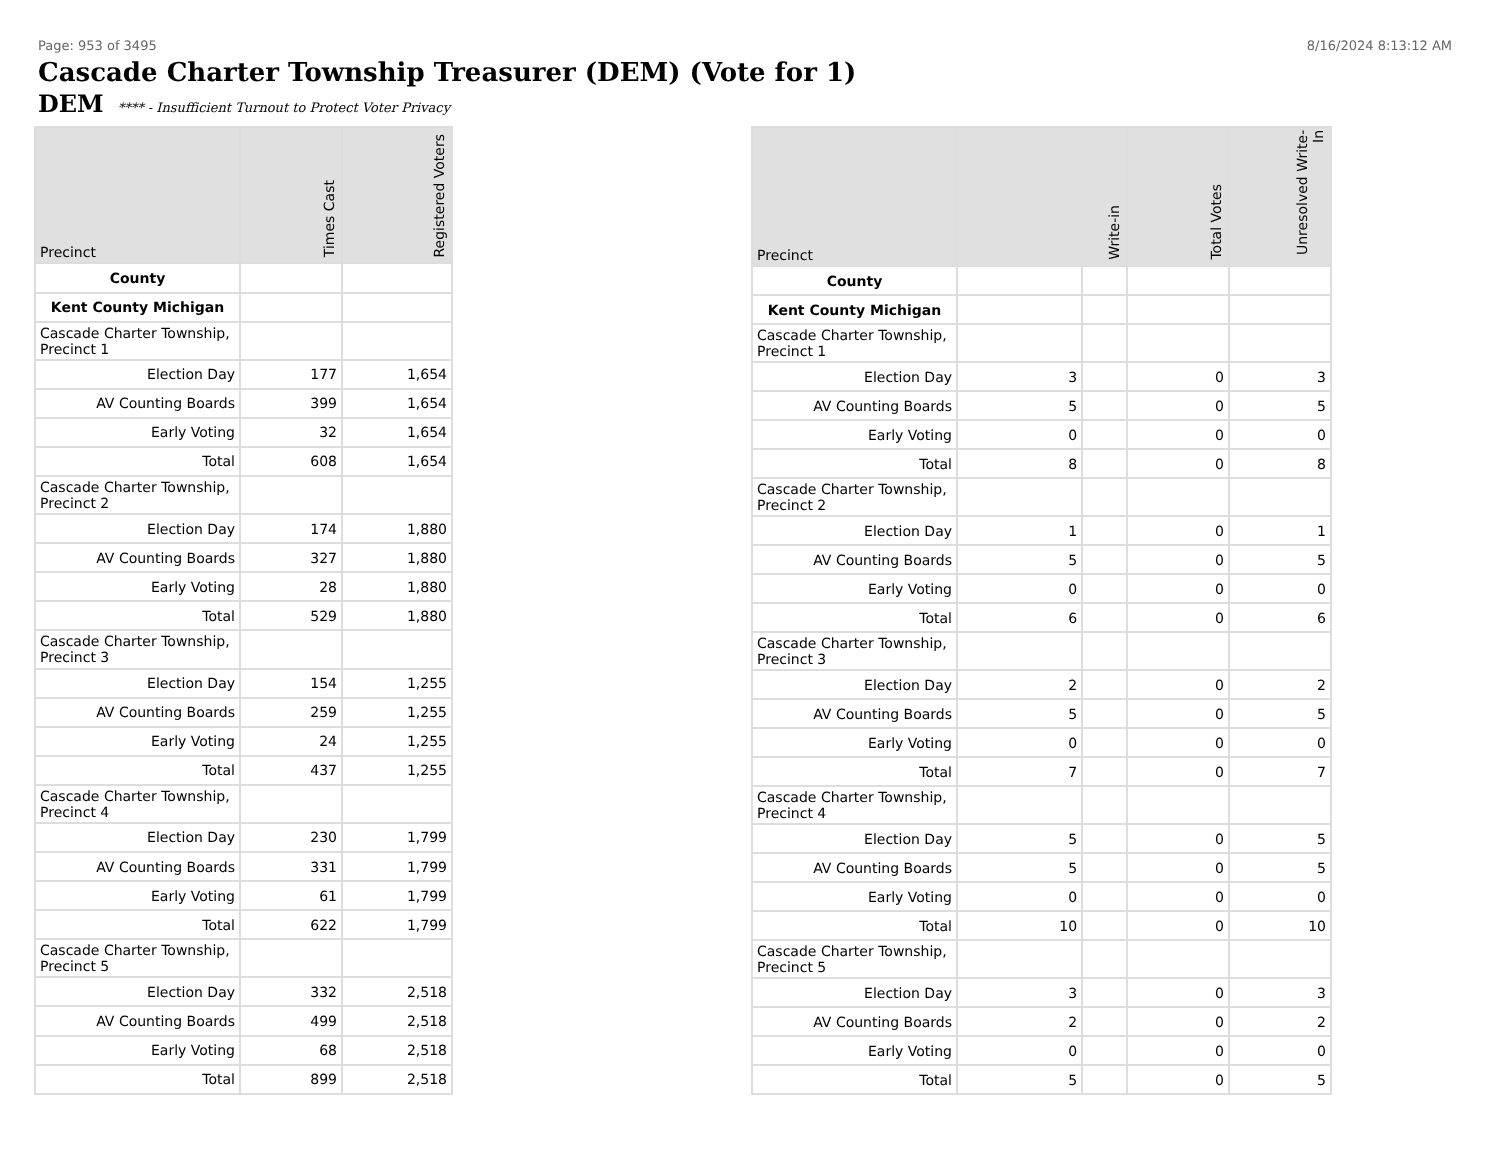Page: 953 of 3495 8/16/2024 8:13:12 AM
Cascade Charter Township Treasurer (DEM) (Vote for 1)
DEM **** - Insufficient Turnout to Protect Voter Privacy
| Precinct | Times Cast | Registered Voters |
| --- | --- | --- |
| County | | |
| Kent County Michigan | | |
| Cascade Charter Township, Precinct 1 | | |
| Election Day | 177 | 1,654 |
| AV Counting Boards | 399 | 1,654 |
| Early Voting | 32 | 1,654 |
| Total | 608 | 1,654 |
| Cascade Charter Township, Precinct 2 | | |
| Election Day | 174 | 1,880 |
| AV Counting Boards | 327 | 1,880 |
| Early Voting | 28 | 1,880 |
| Total | 529 | 1,880 |
| Cascade Charter Township, Precinct 3 | | |
| Election Day | 154 | 1,255 |
| AV Counting Boards | 259 | 1,255 |
| Early Voting | 24 | 1,255 |
| Total | 437 | 1,255 |
| Cascade Charter Township, Precinct 4 | | |
| Election Day | 230 | 1,799 |
| AV Counting Boards | 331 | 1,799 |
| Early Voting | 61 | 1,799 |
| Total | 622 | 1,799 |
| Cascade Charter Township, Precinct 5 | | |
| Election Day | 332 | 2,518 |
| AV Counting Boards | 499 | 2,518 |
| Early Voting | 68 | 2,518 |
| Total | 899 | 2,518 |
| Precinct | Write-in | | Total Votes | Unresolved Write-In |
| --- | --- | --- | --- | --- |
| County | | | | |
| Kent County Michigan | | | | |
| Cascade Charter Township, Precinct 1 | | | | |
| Election Day | 3 | | 0 | 3 |
| AV Counting Boards | 5 | | 0 | 5 |
| Early Voting | 0 | | 0 | 0 |
| Total | 8 | | 0 | 8 |
| Cascade Charter Township, Precinct 2 | | | | |
| Election Day | 1 | | 0 | 1 |
| AV Counting Boards | 5 | | 0 | 5 |
| Early Voting | 0 | | 0 | 0 |
| Total | 6 | | 0 | 6 |
| Cascade Charter Township, Precinct 3 | | | | |
| Election Day | 2 | | 0 | 2 |
| AV Counting Boards | 5 | | 0 | 5 |
| Early Voting | 0 | | 0 | 0 |
| Total | 7 | | 0 | 7 |
| Cascade Charter Township, Precinct 4 | | | | |
| Election Day | 5 | | 0 | 5 |
| AV Counting Boards | 5 | | 0 | 5 |
| Early Voting | 0 | | 0 | 0 |
| Total | 10 | | 0 | 10 |
| Cascade Charter Township, Precinct 5 | | | | |
| Election Day | 3 | | 0 | 3 |
| AV Counting Boards | 2 | | 0 | 2 |
| Early Voting | 0 | | 0 | 0 |
| Total | 5 | | 0 | 5 |